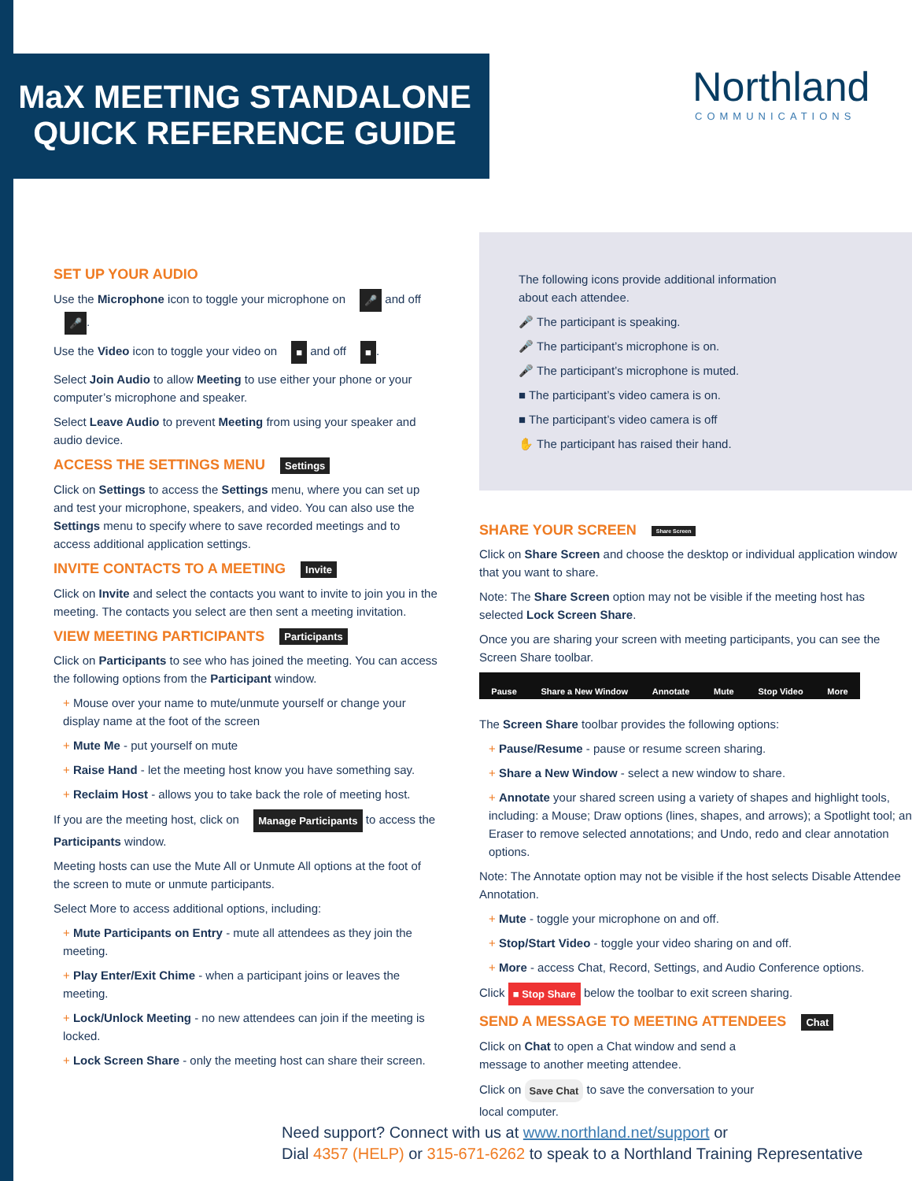MaX MEETING STANDALONE
QUICK REFERENCE GUIDE
Northland
COMMUNICATIONS
SET UP YOUR AUDIO
Use the Microphone icon to toggle your microphone on 🎤 and off 🎤.
Use the Video icon to toggle your video on ■ and off ■.
Select Join Audio to allow Meeting to use either your phone or your computer’s microphone and speaker.
Select Leave Audio to prevent Meeting from using your speaker and audio device.
ACCESS THE SETTINGS MENU Settings
Click on Settings to access the Settings menu, where you can set up and test your microphone, speakers, and video. You can also use the Settings menu to specify where to save recorded meetings and to access additional application settings.
INVITE CONTACTS TO A MEETING Invite
Click on Invite and select the contacts you want to invite to join you in the meeting. The contacts you select are then sent a meeting invitation.
VIEW MEETING PARTICIPANTS Participants
Click on Participants to see who has joined the meeting. You can access the following options from the Participant window.
+ Mouse over your name to mute/unmute yourself or change your display name at the foot of the screen
+ Mute Me - put yourself on mute
+ Raise Hand - let the meeting host know you have something say.
+ Reclaim Host - allows you to take back the role of meeting host.
If you are the meeting host, click on Manage Participants to access the Participants window.
Meeting hosts can use the Mute All or Unmute All options at the foot of the screen to mute or unmute participants.
Select More to access additional options, including:
+ Mute Participants on Entry - mute all attendees as they join the meeting.
+ Play Enter/Exit Chime - when a participant joins or leaves the meeting.
+ Lock/Unlock Meeting - no new attendees can join if the meeting is locked.
+ Lock Screen Share - only the meeting host can share their screen.
The following icons provide additional information
about each attendee.
🎤 The participant is speaking.
🎤 The participant’s microphone is on.
🎤 The participant’s microphone is muted.
■ The participant’s video camera is on.
■ The participant’s video camera is off
✋ The participant has raised their hand.
SHARE YOUR SCREEN Share Screen
Click on Share Screen and choose the desktop or individual application window that you want to share.
Note: The Share Screen option may not be visible if the meeting host has selected Lock Screen Share.
Once you are sharing your screen with meeting participants, you can see the Screen Share toolbar.
Pause Share a New Window Annotate Mute Stop Video More
The Screen Share toolbar provides the following options:
+ Pause/Resume - pause or resume screen sharing.
+ Share a New Window - select a new window to share.
+ Annotate your shared screen using a variety of shapes and highlight tools, including: a Mouse; Draw options (lines, shapes, and arrows); a Spotlight tool; an Eraser to remove selected annotations; and Undo, redo and clear annotation options.
Note: The Annotate option may not be visible if the host selects Disable Attendee Annotation.
+ Mute - toggle your microphone on and off.
+ Stop/Start Video - toggle your video sharing on and off.
+ More - access Chat, Record, Settings, and Audio Conference options.
Click ■ Stop Share below the toolbar to exit screen sharing.
SEND A MESSAGE TO MEETING ATTENDEES Chat
Click on Chat to open a Chat window and send a
message to another meeting attendee.
Click on Save Chat to save the conversation to your
local computer.
Need support? Connect with us at www.northland.net/support or
Dial 4357 (HELP) or 315-671-6262 to speak to a Northland Training Representative